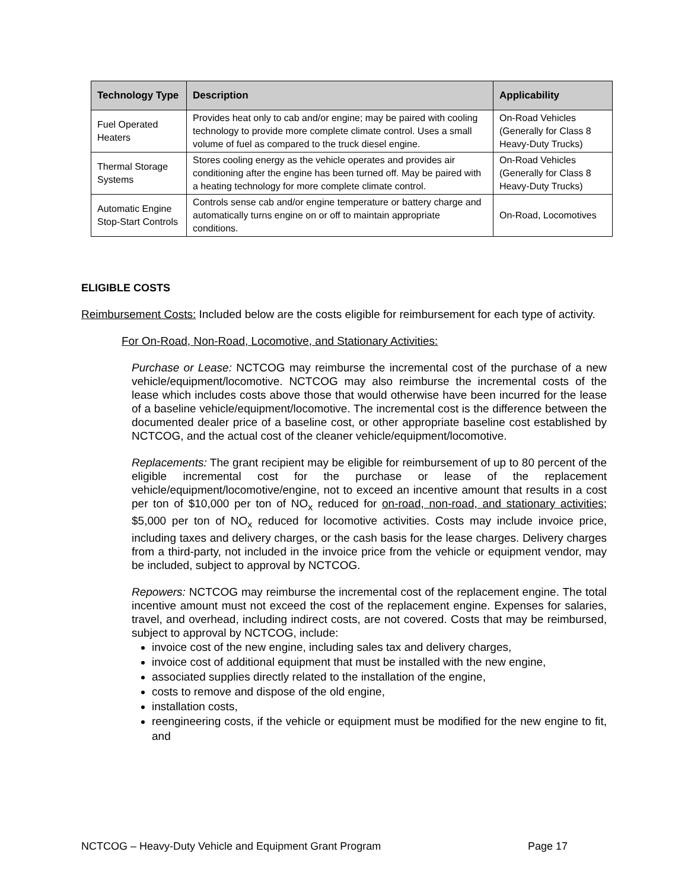| Technology Type | Description | Applicability |
| --- | --- | --- |
| Fuel Operated Heaters | Provides heat only to cab and/or engine; may be paired with cooling technology to provide more complete climate control. Uses a small volume of fuel as compared to the truck diesel engine. | On-Road Vehicles (Generally for Class 8 Heavy-Duty Trucks) |
| Thermal Storage Systems | Stores cooling energy as the vehicle operates and provides air conditioning after the engine has been turned off. May be paired with a heating technology for more complete climate control. | On-Road Vehicles (Generally for Class 8 Heavy-Duty Trucks) |
| Automatic Engine Stop-Start Controls | Controls sense cab and/or engine temperature or battery charge and automatically turns engine on or off to maintain appropriate conditions. | On-Road, Locomotives |
ELIGIBLE COSTS
Reimbursement Costs: Included below are the costs eligible for reimbursement for each type of activity.
For On-Road, Non-Road, Locomotive, and Stationary Activities:
Purchase or Lease: NCTCOG may reimburse the incremental cost of the purchase of a new vehicle/equipment/locomotive. NCTCOG may also reimburse the incremental costs of the lease which includes costs above those that would otherwise have been incurred for the lease of a baseline vehicle/equipment/locomotive. The incremental cost is the difference between the documented dealer price of a baseline cost, or other appropriate baseline cost established by NCTCOG, and the actual cost of the cleaner vehicle/equipment/locomotive.
Replacements: The grant recipient may be eligible for reimbursement of up to 80 percent of the eligible incremental cost for the purchase or lease of the replacement vehicle/equipment/locomotive/engine, not to exceed an incentive amount that results in a cost per ton of $10,000 per ton of NO<sub>x</sub> reduced for on-road, non-road, and stationary activities; $5,000 per ton of NO<sub>x</sub> reduced for locomotive activities. Costs may include invoice price, including taxes and delivery charges, or the cash basis for the lease charges. Delivery charges from a third-party, not included in the invoice price from the vehicle or equipment vendor, may be included, subject to approval by NCTCOG.
Repowers: NCTCOG may reimburse the incremental cost of the replacement engine. The total incentive amount must not exceed the cost of the replacement engine. Expenses for salaries, travel, and overhead, including indirect costs, are not covered. Costs that may be reimbursed, subject to approval by NCTCOG, include:
invoice cost of the new engine, including sales tax and delivery charges,
invoice cost of additional equipment that must be installed with the new engine,
associated supplies directly related to the installation of the engine,
costs to remove and dispose of the old engine,
installation costs,
reengineering costs, if the vehicle or equipment must be modified for the new engine to fit, and
NCTCOG – Heavy-Duty Vehicle and Equipment Grant Program Page 17